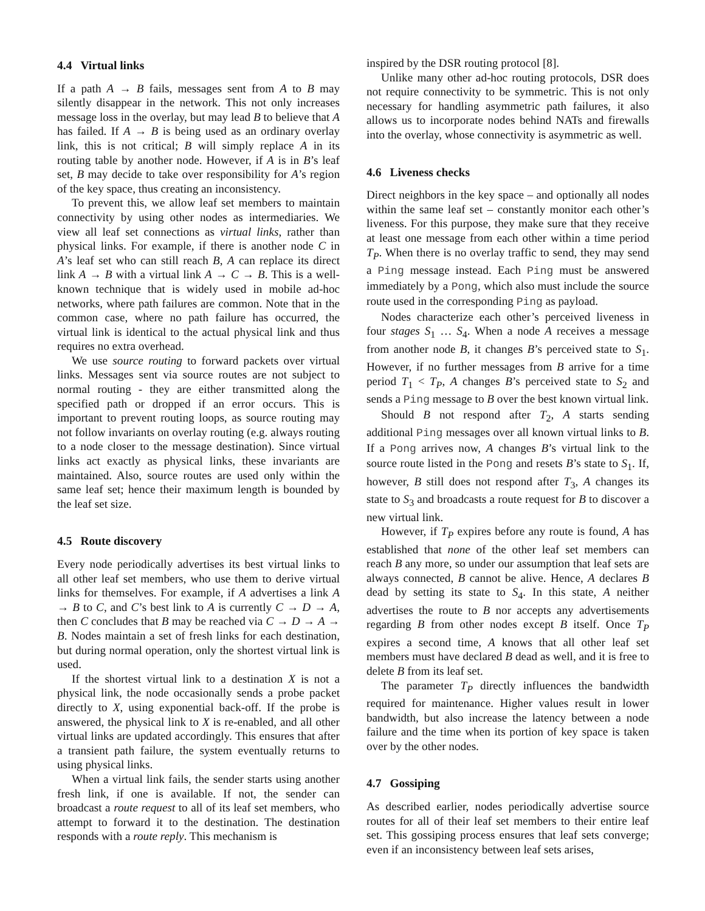4.4 Virtual links
If a path A → B fails, messages sent from A to B may silently disappear in the network. This not only increases message loss in the overlay, but may lead B to believe that A has failed. If A → B is being used as an ordinary overlay link, this is not critical; B will simply replace A in its routing table by another node. However, if A is in B’s leaf set, B may decide to take over responsibility for A’s region of the key space, thus creating an inconsistency.
To prevent this, we allow leaf set members to maintain connectivity by using other nodes as intermediaries. We view all leaf set connections as virtual links, rather than physical links. For example, if there is another node C in A’s leaf set who can still reach B, A can replace its direct link A → B with a virtual link A → C → B. This is a well-known technique that is widely used in mobile ad-hoc networks, where path failures are common. Note that in the common case, where no path failure has occurred, the virtual link is identical to the actual physical link and thus requires no extra overhead.
We use source routing to forward packets over virtual links. Messages sent via source routes are not subject to normal routing - they are either transmitted along the specified path or dropped if an error occurs. This is important to prevent routing loops, as source routing may not follow invariants on overlay routing (e.g. always routing to a node closer to the message destination). Since virtual links act exactly as physical links, these invariants are maintained. Also, source routes are used only within the same leaf set; hence their maximum length is bounded by the leaf set size.
4.5 Route discovery
Every node periodically advertises its best virtual links to all other leaf set members, who use them to derive virtual links for themselves. For example, if A advertises a link A → B to C, and C’s best link to A is currently C → D → A, then C concludes that B may be reached via C → D → A → B. Nodes maintain a set of fresh links for each destination, but during normal operation, only the shortest virtual link is used.
If the shortest virtual link to a destination X is not a physical link, the node occasionally sends a probe packet directly to X, using exponential back-off. If the probe is answered, the physical link to X is re-enabled, and all other virtual links are updated accordingly. This ensures that after a transient path failure, the system eventually returns to using physical links.
When a virtual link fails, the sender starts using another fresh link, if one is available. If not, the sender can broadcast a route request to all of its leaf set members, who attempt to forward it to the destination. The destination responds with a route reply. This mechanism is
inspired by the DSR routing protocol [8].
Unlike many other ad-hoc routing protocols, DSR does not require connectivity to be symmetric. This is not only necessary for handling asymmetric path failures, it also allows us to incorporate nodes behind NATs and firewalls into the overlay, whose connectivity is asymmetric as well.
4.6 Liveness checks
Direct neighbors in the key space – and optionally all nodes within the same leaf set – constantly monitor each other’s liveness. For this purpose, they make sure that they receive at least one message from each other within a time period T<sub>P</sub>. When there is no overlay traffic to send, they may send a Ping message instead. Each Ping must be answered immediately by a Pong, which also must include the source route used in the corresponding Ping as payload.
Nodes characterize each other’s perceived liveness in four stages S<sub>1</sub> … S<sub>4</sub>. When a node A receives a message from another node B, it changes B’s perceived state to S<sub>1</sub>. However, if no further messages from B arrive for a time period T<sub>1</sub> < T<sub>P</sub>, A changes B’s perceived state to S<sub>2</sub> and sends a Ping message to B over the best known virtual link.
Should B not respond after T<sub>2</sub>, A starts sending additional Ping messages over all known virtual links to B. If a Pong arrives now, A changes B’s virtual link to the source route listed in the Pong and resets B’s state to S<sub>1</sub>. If, however, B still does not respond after T<sub>3</sub>, A changes its state to S<sub>3</sub> and broadcasts a route request for B to discover a new virtual link.
However, if T<sub>P</sub> expires before any route is found, A has established that none of the other leaf set members can reach B any more, so under our assumption that leaf sets are always connected, B cannot be alive. Hence, A declares B dead by setting its state to S<sub>4</sub>. In this state, A neither advertises the route to B nor accepts any advertisements regarding B from other nodes except B itself. Once T<sub>P</sub> expires a second time, A knows that all other leaf set members must have declared B dead as well, and it is free to delete B from its leaf set.
The parameter T<sub>P</sub> directly influences the bandwidth required for maintenance. Higher values result in lower bandwidth, but also increase the latency between a node failure and the time when its portion of key space is taken over by the other nodes.
4.7 Gossiping
As described earlier, nodes periodically advertise source routes for all of their leaf set members to their entire leaf set. This gossiping process ensures that leaf sets converge; even if an inconsistency between leaf sets arises,